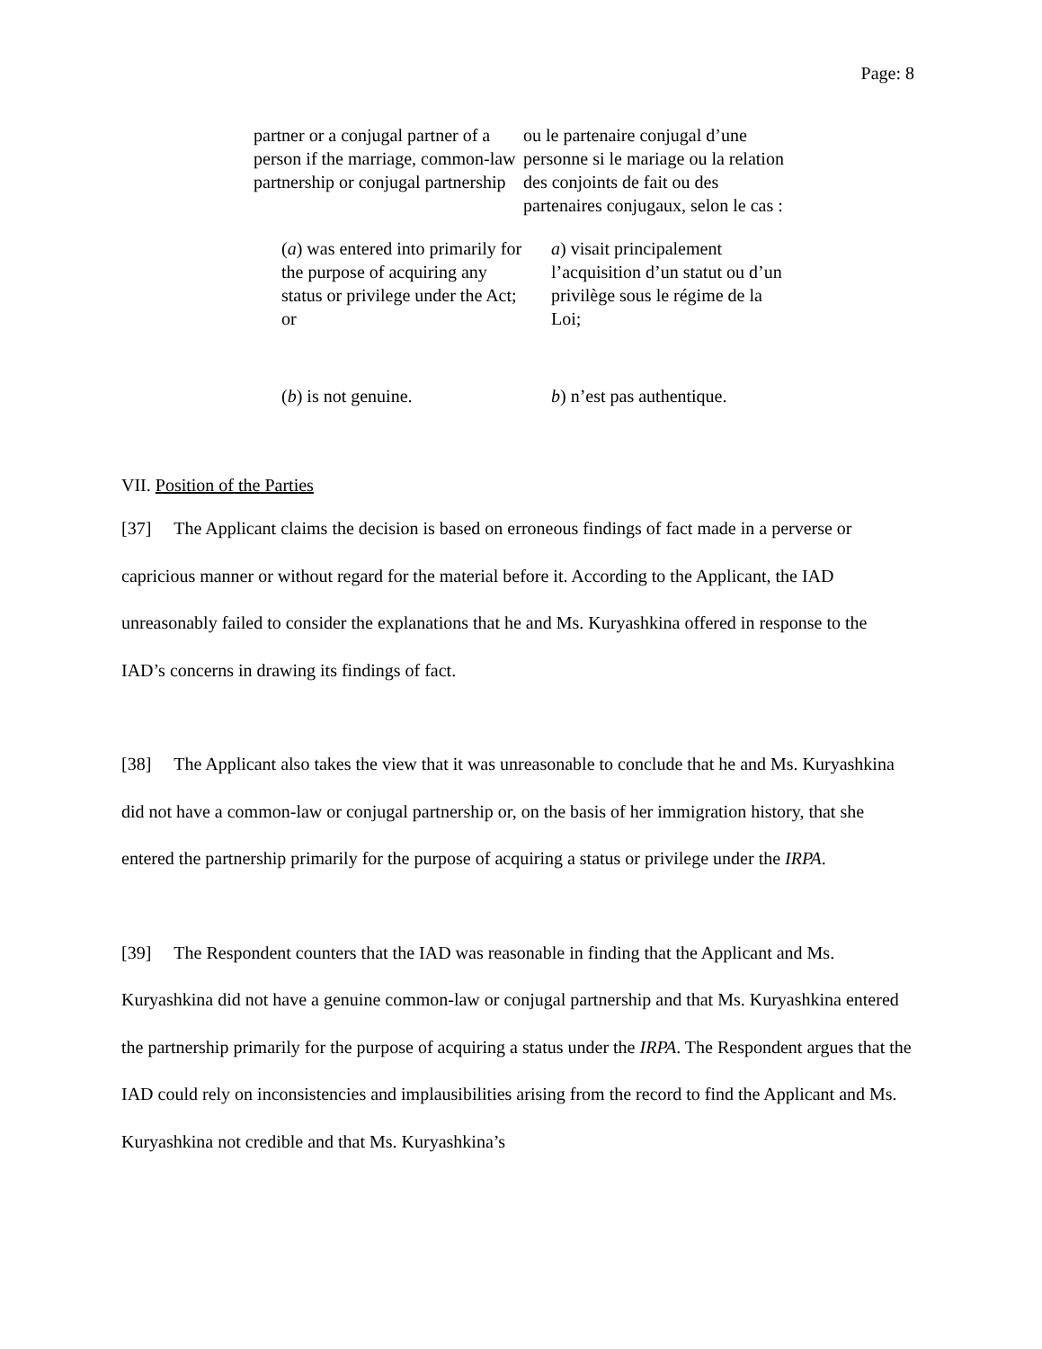Page: 8
partner or a conjugal partner of a person if the marriage, common-law partnership or conjugal partnership
ou le partenaire conjugal d’une personne si le mariage ou la relation des conjoints de fait ou des partenaires conjugaux, selon le cas :
(a) was entered into primarily for the purpose of acquiring any status or privilege under the Act; or
a) visait principalement l’acquisition d’un statut ou d’un privilège sous le régime de la Loi;
(b) is not genuine. b) n’est pas authentique.
VII. Position of the Parties
[37] The Applicant claims the decision is based on erroneous findings of fact made in a perverse or capricious manner or without regard for the material before it. According to the Applicant, the IAD unreasonably failed to consider the explanations that he and Ms. Kuryashkina offered in response to the IAD’s concerns in drawing its findings of fact.
[38] The Applicant also takes the view that it was unreasonable to conclude that he and Ms. Kuryashkina did not have a common-law or conjugal partnership or, on the basis of her immigration history, that she entered the partnership primarily for the purpose of acquiring a status or privilege under the IRPA.
[39] The Respondent counters that the IAD was reasonable in finding that the Applicant and Ms. Kuryashkina did not have a genuine common-law or conjugal partnership and that Ms. Kuryashkina entered the partnership primarily for the purpose of acquiring a status under the IRPA. The Respondent argues that the IAD could rely on inconsistencies and implausibilities arising from the record to find the Applicant and Ms. Kuryashkina not credible and that Ms. Kuryashkina’s